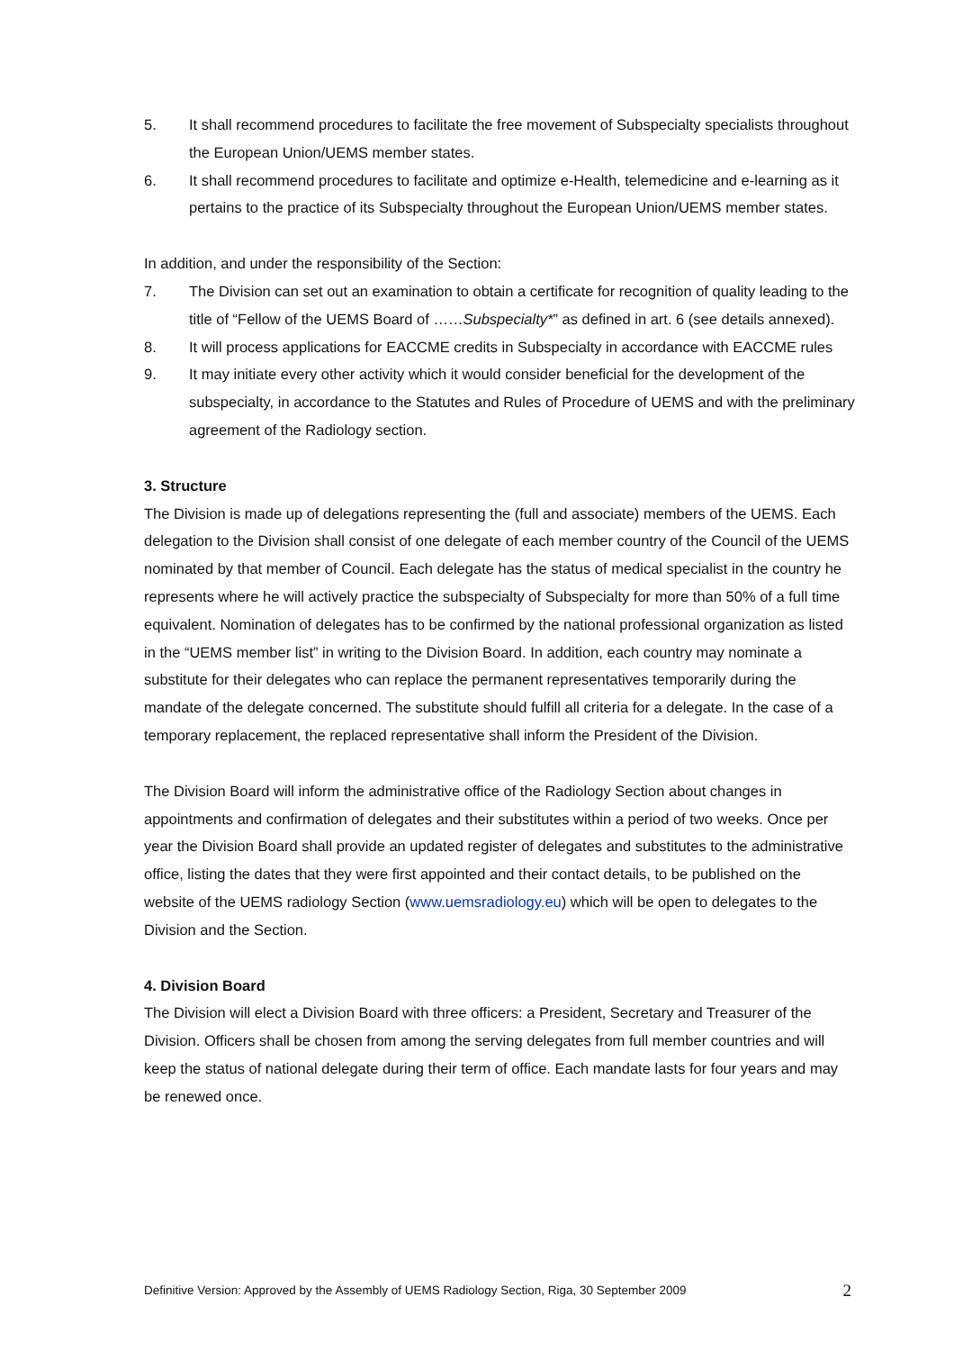5. It shall recommend procedures to facilitate the free movement of Subspecialty specialists throughout the European Union/UEMS member states.
6. It shall recommend procedures to facilitate and optimize e-Health, telemedicine and e-learning as it pertains to the practice of its Subspecialty throughout the European Union/UEMS member states.
In addition, and under the responsibility of the Section:
7. The Division can set out an examination to obtain a certificate for recognition of quality leading to the title of “Fellow of the UEMS Board of ……Subspecialty*” as defined in art. 6 (see details annexed).
8. It will process applications for EACCME credits in Subspecialty in accordance with EACCME rules
9. It may initiate every other activity which it would consider beneficial for the development of the subspecialty, in accordance to the Statutes and Rules of Procedure of UEMS and with the preliminary agreement of the Radiology section.
3. Structure
The Division is made up of delegations representing the (full and associate) members of the UEMS. Each delegation to the Division shall consist of one delegate of each member country of the Council of the UEMS nominated by that member of Council. Each delegate has the status of medical specialist in the country he represents where he will actively practice the subspecialty of Subspecialty for more than 50% of a full time equivalent. Nomination of delegates has to be confirmed by the national professional organization as listed in the “UEMS member list” in writing to the Division Board. In addition, each country may nominate a substitute for their delegates who can replace the permanent representatives temporarily during the mandate of the delegate concerned. The substitute should fulfill all criteria for a delegate. In the case of a temporary replacement, the replaced representative shall inform the President of the Division.
The Division Board will inform the administrative office of the Radiology Section about changes in appointments and confirmation of delegates and their substitutes within a period of two weeks. Once per year the Division Board shall provide an updated register of delegates and substitutes to the administrative office, listing the dates that they were first appointed and their contact details, to be published on the website of the UEMS radiology Section (www.uemsradiology.eu) which will be open to delegates to the Division and the Section.
4. Division Board
The Division will elect a Division Board with three officers: a President, Secretary and Treasurer of the Division. Officers shall be chosen from among the serving delegates from full member countries and will keep the status of national delegate during their term of office. Each mandate lasts for four years and may be renewed once.
Definitive Version: Approved by the Assembly of UEMS Radiology Section, Riga, 30 September 2009 2